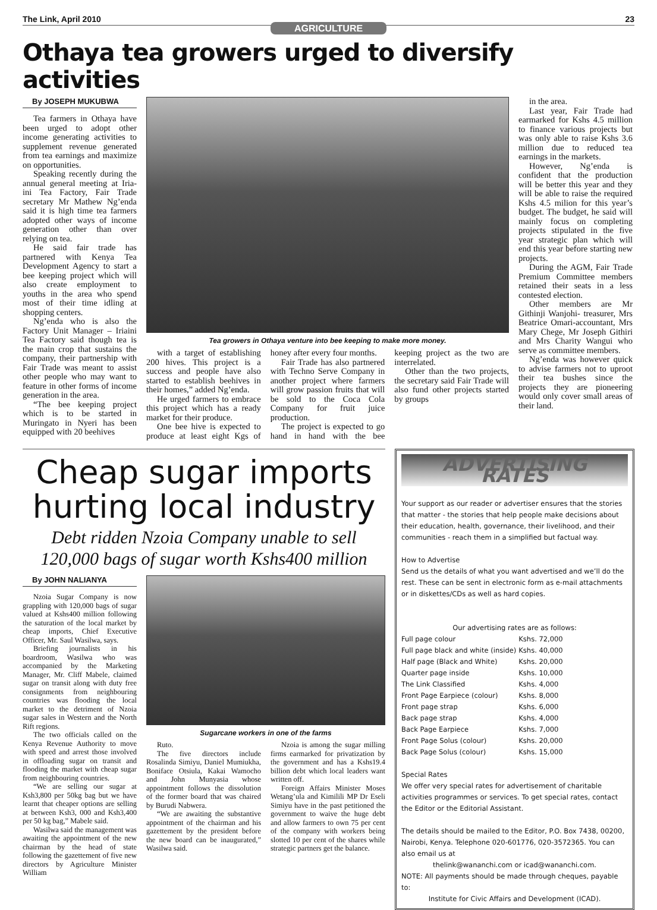The Link, April 2010 23
AGRICULTURE
Othaya tea growers urged to diversify activities
By JOSEPH MUKUBWA
Tea farmers in Othaya have been urged to adopt other income generating activities to supplement revenue generated from tea earnings and maximize on opportunities.
Speaking recently during the annual general meeting at Iria-ini Tea Factory, Fair Trade secretary Mr Mathew Ng’enda said it is high time tea farmers adopted other ways of income generation other than over relying on tea.
He said fair trade has partnered with Kenya Tea Development Agency to start a bee keeping project which will also create employment to youths in the area who spend most of their time idling at shopping centers.
Ng’enda who is also the Factory Unit Manager – Iriaini Tea Factory said though tea is the main crop that sustains the company, their partnership with Fair Trade was meant to assist other people who may want to feature in other forms of income generation in the area.
“The bee keeping project which is to be started in Muringato in Nyeri has been equipped with 20 beehives
Tea growers in Othaya venture into bee keeping to make more money.
with a target of establishing 200 hives. This project is a success and people have also started to establish beehives in their homes,” added Ng’enda.
He urged farmers to embrace this project which has a ready market for their produce.
One bee hive is expected to produce at least eight Kgs of honey after every four months.
Fair Trade has also partnered with Techno Serve Company in another project where farmers will grow passion fruits that will be sold to the Coca Cola Company for fruit juice production.
The project is expected to go hand in hand with the bee keeping project as the two are interrelated.
Other than the two projects, the secretary said Fair Trade will also fund other projects started by groups
in the area.
Last year, Fair Trade had earmarked for Kshs 4.5 million to finance various projects but was only able to raise Kshs 3.6 million due to reduced tea earnings in the markets.
However, Ng’enda is confident that the production will be better this year and they will be able to raise the required Kshs 4.5 milion for this year’s budget. The budget, he said will mainly focus on completing projects stipulated in the five year strategic plan which will end this year before starting new projects.
During the AGM, Fair Trade Premium Committee members retained their seats in a less contested election.
Other members are Mr Githinji Wanjohi- treasurer, Mrs Beatrice Omari-accountant, Mrs Mary Chege, Mr Joseph Githiri and Mrs Charity Wangui who serve as committee members.
Ng’enda was however quick to advise farmers not to uproot their tea bushes since the projects they are pioneering would only cover small areas of their land.
Cheap sugar imports hurting local industry
Debt ridden Nzoia Company unable to sell 120,000 bags of sugar worth Kshs400 million
By JOHN NALIANYA
Nzoia Sugar Company is now grappling with 120,000 bags of sugar valued at Kshs400 million following the saturation of the local market by cheap imports, Chief Executive Officer, Mr. Saul Wasilwa, says.
Briefing journalists in his boardroom, Wasilwa who was accompanied by the Marketing Manager, Mr. Cliff Mabele, claimed sugar on transit along with duty free consignments from neighbouring countries was flooding the local market to the detriment of Nzoia sugar sales in Western and the North Rift regions.
The two officials called on the Kenya Revenue Authority to move with speed and arrest those involved in offloading sugar on transit and flooding the market with cheap sugar from neighbouring countries.
“We are selling our sugar at Ksh3,800 per 50kg bag but we have learnt that cheaper options are selling at between Ksh3, 000 and Ksh3,400 per 50 kg bag,” Mabele said.
Wasilwa said the management was awaiting the appointment of the new chairman by the head of state following the gazettement of five new directors by Agriculture Minister William
Sugarcane workers in one of the farms
Ruto.
The five directors include Rosalinda Simiyu, Daniel Mumiukha, Boniface Otsiula, Kakai Wamocho and John Munyasia whose appointment follows the dissolution of the former board that was chaired by Burudi Nabwera.
“We are awaiting the substantive appointment of the chairman and his gazettement by the president before the new board can be inaugurated,” Wasilwa said.
Nzoia is among the sugar milling firms earmarked for privatization by the government and has a Kshs19.4 billion debt which local leaders want written off.
Foreign Affairs Minister Moses Wetang’ula and Kimilili MP Dr Eseli Simiyu have in the past petitioned the government to waive the huge debt and allow farmers to own 75 per cent of the company with workers being slotted 10 per cent of the shares while strategic partners get the balance.
ADVERTISING RATES
Your support as our reader or advertiser ensures that the stories that matter - the stories that help people make decisions about their education, health, governance, their livelihood, and their communities - reach them in a simplified but factual way.
How to Advertise
Send us the details of what you want advertised and we’ll do the rest. These can be sent in electronic form as e-mail attachments or in diskettes/CDs as well as hard copies.
Our advertising rates are as follows:
| Full page colour | Kshs. 72,000 |
| Full page black and white (inside) | Kshs. 40,000 |
| Half page (Black and White) | Kshs. 20,000 |
| Quarter page inside | Kshs. 10,000 |
| The Link Classified | Kshs. 4,000 |
| Front Page Earpiece (colour) | Kshs. 8,000 |
| Front page strap | Kshs. 6,000 |
| Back page strap | Kshs. 4,000 |
| Back Page Earpiece | Kshs. 7,000 |
| Front Page Solus (colour) | Kshs. 20,000 |
| Back Page Solus (colour) | Kshs. 15,000 |
Special Rates
We offer very special rates for advertisement of charitable activities programmes or services. To get special rates, contact the Editor or the Editorial Assistant.
The details should be mailed to the Editor, P.O. Box 7438, 00200, Nairobi, Kenya. Telephone 020-601776, 020-3572365. You can also email us at
thelink@wananchi.com or icad@wananchi.com.
NOTE: All payments should be made through cheques, payable to:
Institute for Civic Affairs and Development (ICAD).